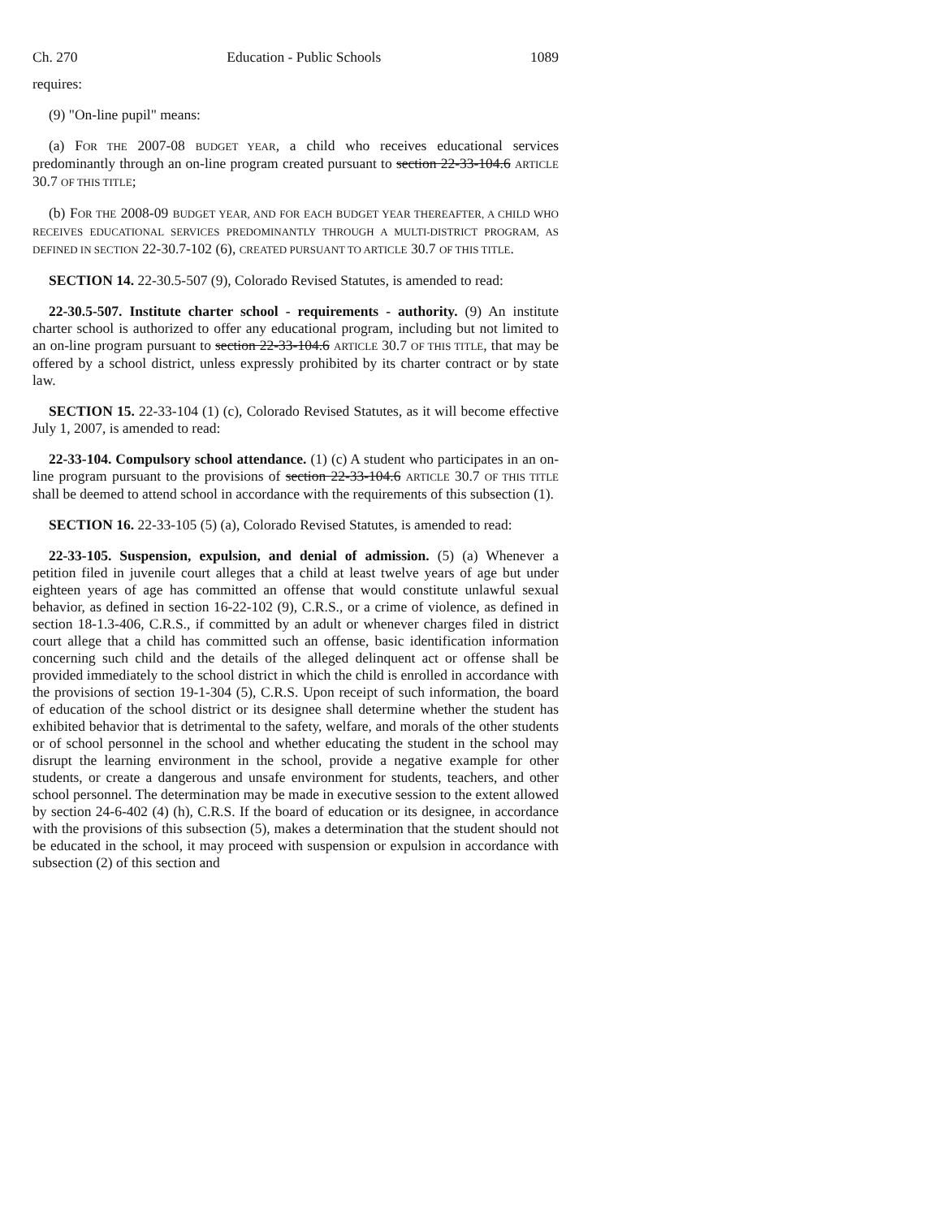Ch. 270 Education - Public Schools 1089
requires:
(9) "On-line pupil" means:
(a) FOR THE 2007-08 BUDGET YEAR, a child who receives educational services predominantly through an on-line program created pursuant to section 22-33-104.6 ARTICLE 30.7 OF THIS TITLE;
(b) FOR THE 2008-09 BUDGET YEAR, AND FOR EACH BUDGET YEAR THEREAFTER, A CHILD WHO RECEIVES EDUCATIONAL SERVICES PREDOMINANTLY THROUGH A MULTI-DISTRICT PROGRAM, AS DEFINED IN SECTION 22-30.7-102 (6), CREATED PURSUANT TO ARTICLE 30.7 OF THIS TITLE.
SECTION 14. 22-30.5-507 (9), Colorado Revised Statutes, is amended to read:
22-30.5-507. Institute charter school - requirements - authority. (9) An institute charter school is authorized to offer any educational program, including but not limited to an on-line program pursuant to section 22-33-104.6 ARTICLE 30.7 OF THIS TITLE, that may be offered by a school district, unless expressly prohibited by its charter contract or by state law.
SECTION 15. 22-33-104 (1) (c), Colorado Revised Statutes, as it will become effective July 1, 2007, is amended to read:
22-33-104. Compulsory school attendance. (1) (c) A student who participates in an on-line program pursuant to the provisions of section 22-33-104.6 ARTICLE 30.7 OF THIS TITLE shall be deemed to attend school in accordance with the requirements of this subsection (1).
SECTION 16. 22-33-105 (5) (a), Colorado Revised Statutes, is amended to read:
22-33-105. Suspension, expulsion, and denial of admission. (5) (a) Whenever a petition filed in juvenile court alleges that a child at least twelve years of age but under eighteen years of age has committed an offense that would constitute unlawful sexual behavior, as defined in section 16-22-102 (9), C.R.S., or a crime of violence, as defined in section 18-1.3-406, C.R.S., if committed by an adult or whenever charges filed in district court allege that a child has committed such an offense, basic identification information concerning such child and the details of the alleged delinquent act or offense shall be provided immediately to the school district in which the child is enrolled in accordance with the provisions of section 19-1-304 (5), C.R.S. Upon receipt of such information, the board of education of the school district or its designee shall determine whether the student has exhibited behavior that is detrimental to the safety, welfare, and morals of the other students or of school personnel in the school and whether educating the student in the school may disrupt the learning environment in the school, provide a negative example for other students, or create a dangerous and unsafe environment for students, teachers, and other school personnel. The determination may be made in executive session to the extent allowed by section 24-6-402 (4) (h), C.R.S. If the board of education or its designee, in accordance with the provisions of this subsection (5), makes a determination that the student should not be educated in the school, it may proceed with suspension or expulsion in accordance with subsection (2) of this section and